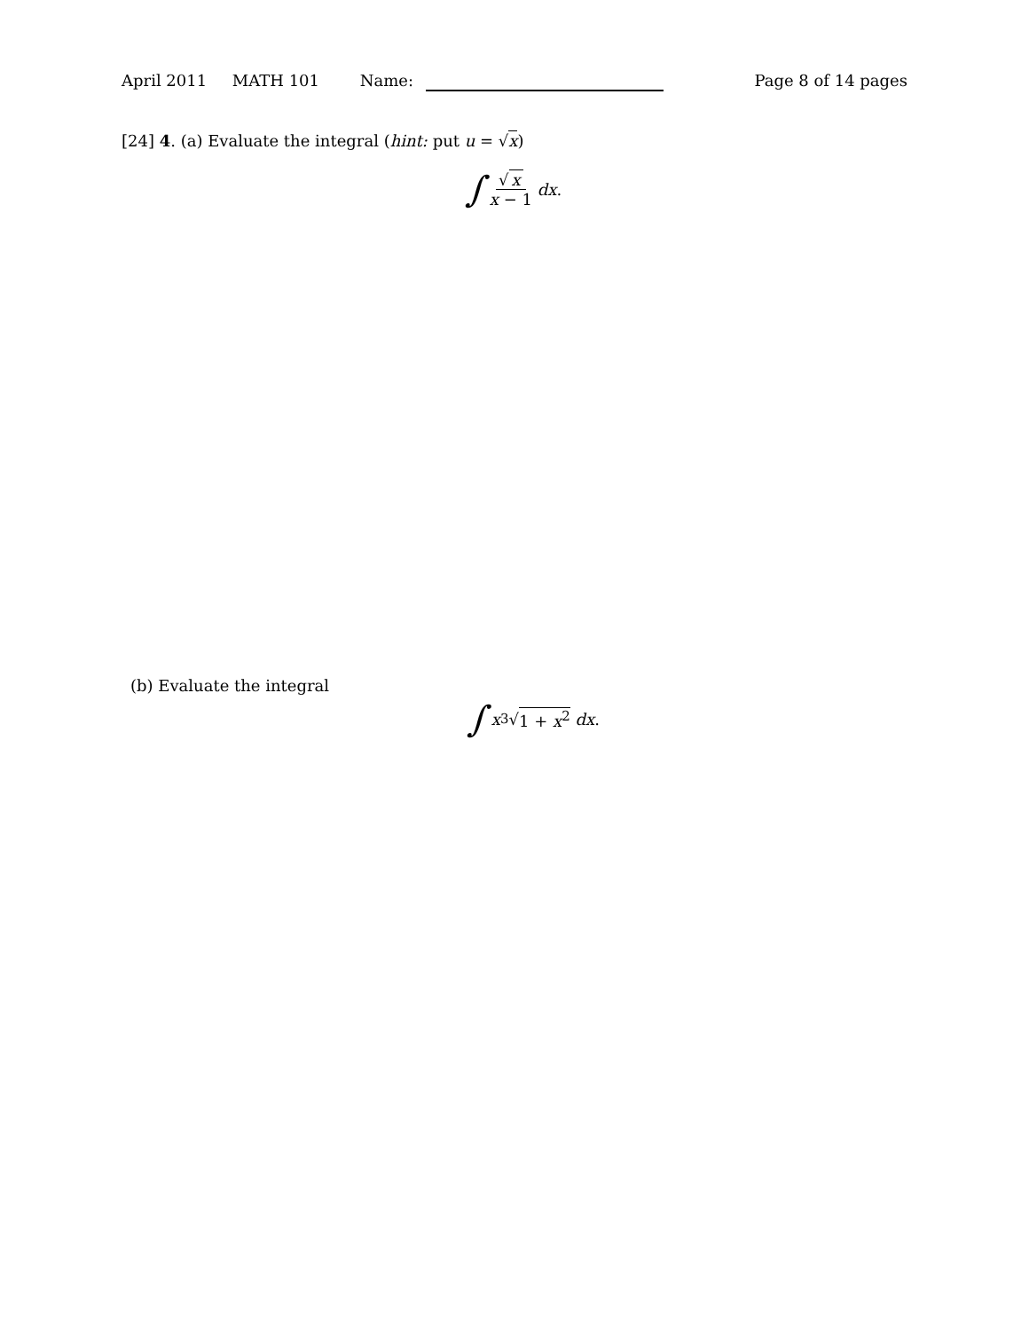April 2011 MATH 101 Name: Page 8 of 14 pages
[24] 4. (a) Evaluate the integral (hint: put u = √x)
∫ √ x x − 1 dx.
(b) Evaluate the integral
∫ x<sup>3</sup>√ 1 + x<sup>2</sup> dx.